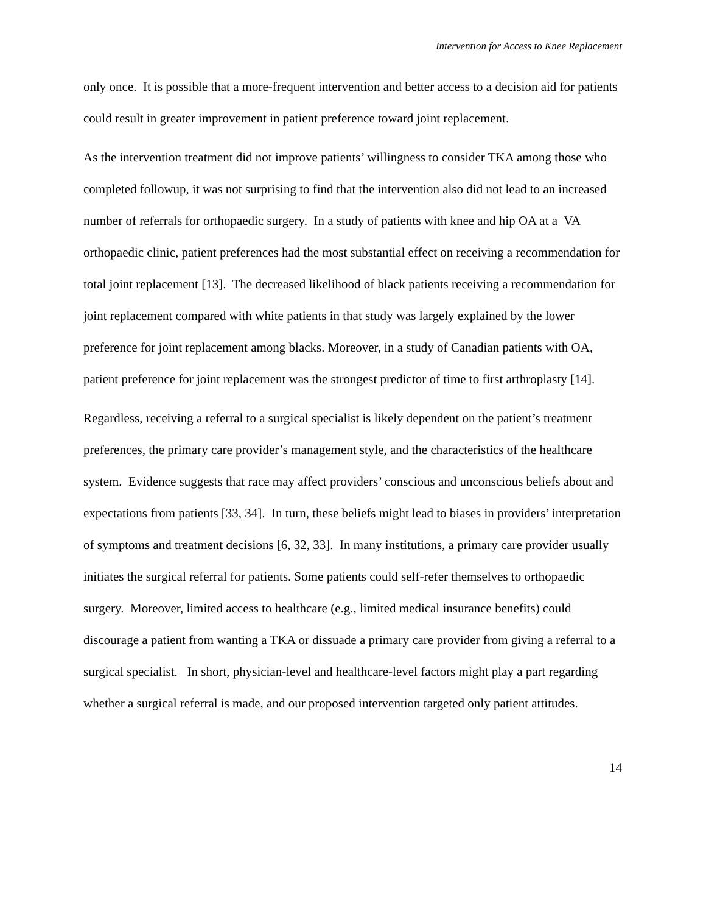Intervention for Access to Knee Replacement
only once. It is possible that a more-frequent intervention and better access to a decision aid for patients could result in greater improvement in patient preference toward joint replacement.
As the intervention treatment did not improve patients’ willingness to consider TKA among those who completed followup, it was not surprising to find that the intervention also did not lead to an increased number of referrals for orthopaedic surgery. In a study of patients with knee and hip OA at a VA orthopaedic clinic, patient preferences had the most substantial effect on receiving a recommendation for total joint replacement [13]. The decreased likelihood of black patients receiving a recommendation for joint replacement compared with white patients in that study was largely explained by the lower preference for joint replacement among blacks. Moreover, in a study of Canadian patients with OA, patient preference for joint replacement was the strongest predictor of time to first arthroplasty [14].
Regardless, receiving a referral to a surgical specialist is likely dependent on the patient’s treatment preferences, the primary care provider’s management style, and the characteristics of the healthcare system. Evidence suggests that race may affect providers’ conscious and unconscious beliefs about and expectations from patients [33, 34]. In turn, these beliefs might lead to biases in providers’ interpretation of symptoms and treatment decisions [6, 32, 33]. In many institutions, a primary care provider usually initiates the surgical referral for patients. Some patients could self-refer themselves to orthopaedic surgery. Moreover, limited access to healthcare (e.g., limited medical insurance benefits) could discourage a patient from wanting a TKA or dissuade a primary care provider from giving a referral to a surgical specialist. In short, physician-level and healthcare-level factors might play a part regarding whether a surgical referral is made, and our proposed intervention targeted only patient attitudes.
14